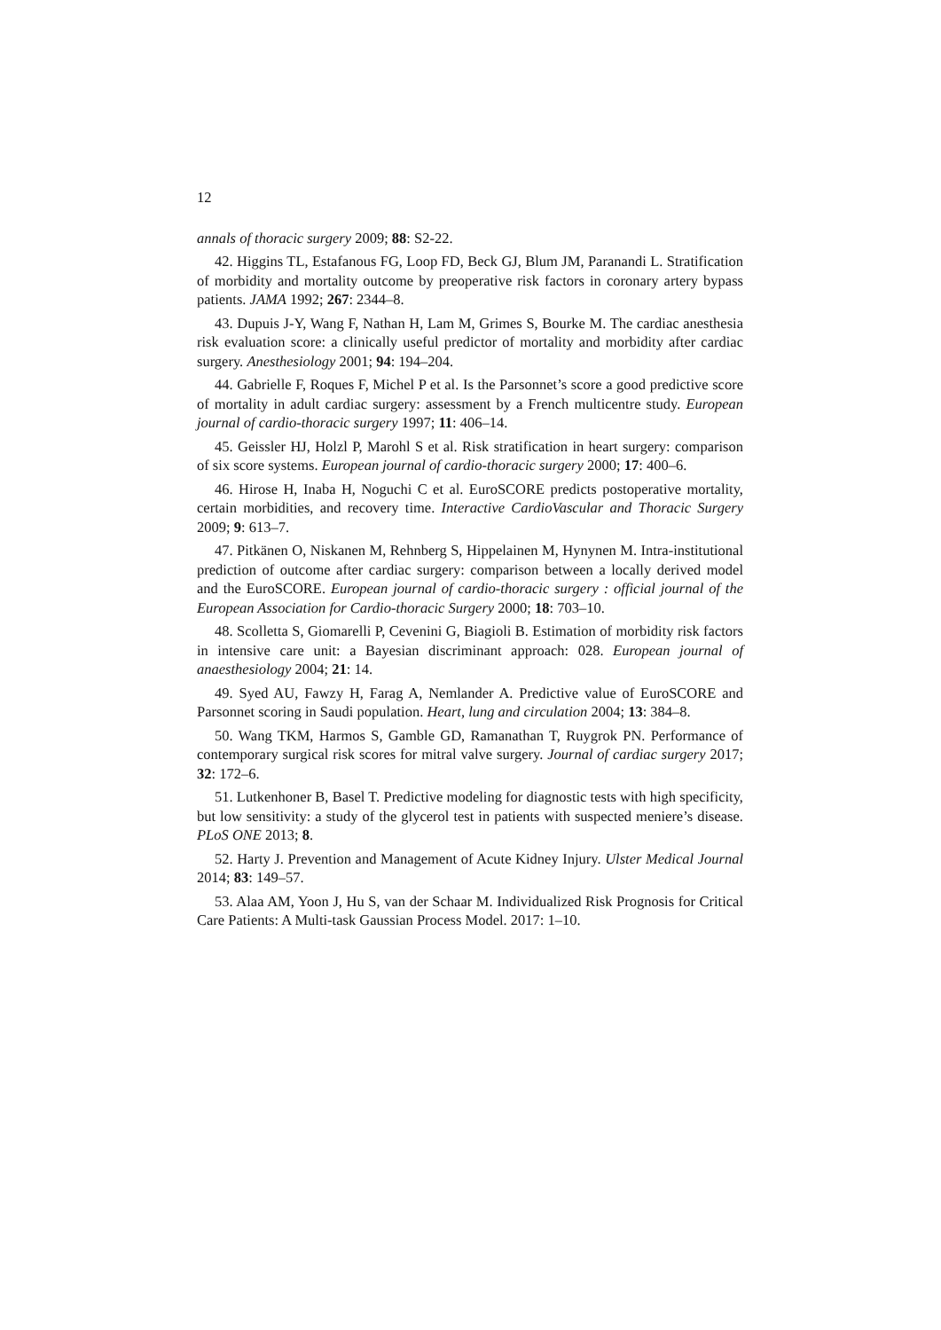12
annals of thoracic surgery 2009; 88: S2-22.
42. Higgins TL, Estafanous FG, Loop FD, Beck GJ, Blum JM, Paranandi L. Stratification of morbidity and mortality outcome by preoperative risk factors in coronary artery bypass patients. JAMA 1992; 267: 2344–8.
43. Dupuis J-Y, Wang F, Nathan H, Lam M, Grimes S, Bourke M. The cardiac anesthesia risk evaluation score: a clinically useful predictor of mortality and morbidity after cardiac surgery. Anesthesiology 2001; 94: 194–204.
44. Gabrielle F, Roques F, Michel P et al. Is the Parsonnet’s score a good predictive score of mortality in adult cardiac surgery: assessment by a French multicentre study. European journal of cardio-thoracic surgery 1997; 11: 406–14.
45. Geissler HJ, Holzl P, Marohl S et al. Risk stratification in heart surgery: comparison of six score systems. European journal of cardio-thoracic surgery 2000; 17: 400–6.
46. Hirose H, Inaba H, Noguchi C et al. EuroSCORE predicts postoperative mortality, certain morbidities, and recovery time. Interactive CardioVascular and Thoracic Surgery 2009; 9: 613–7.
47. Pitkänen O, Niskanen M, Rehnberg S, Hippelainen M, Hynynen M. Intra-institutional prediction of outcome after cardiac surgery: comparison between a locally derived model and the EuroSCORE. European journal of cardio-thoracic surgery : official journal of the European Association for Cardio-thoracic Surgery 2000; 18: 703–10.
48. Scolletta S, Giomarelli P, Cevenini G, Biagioli B. Estimation of morbidity risk factors in intensive care unit: a Bayesian discriminant approach: 028. European journal of anaesthesiology 2004; 21: 14.
49. Syed AU, Fawzy H, Farag A, Nemlander A. Predictive value of EuroSCORE and Parsonnet scoring in Saudi population. Heart, lung and circulation 2004; 13: 384–8.
50. Wang TKM, Harmos S, Gamble GD, Ramanathan T, Ruygrok PN. Performance of contemporary surgical risk scores for mitral valve surgery. Journal of cardiac surgery 2017; 32: 172–6.
51. Lutkenhoner B, Basel T. Predictive modeling for diagnostic tests with high specificity, but low sensitivity: a study of the glycerol test in patients with suspected meniere’s disease. PLoS ONE 2013; 8.
52. Harty J. Prevention and Management of Acute Kidney Injury. Ulster Medical Journal 2014; 83: 149–57.
53. Alaa AM, Yoon J, Hu S, van der Schaar M. Individualized Risk Prognosis for Critical Care Patients: A Multi-task Gaussian Process Model. 2017: 1–10.